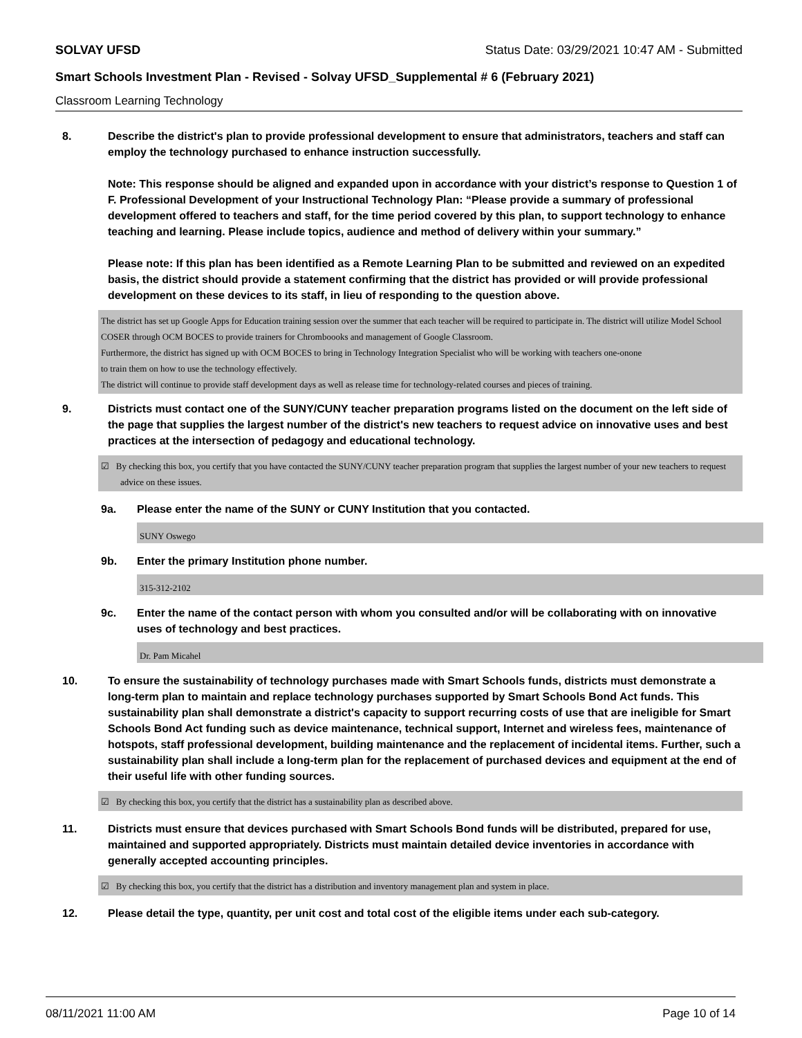SOLVAY UFSD Status Date: 03/29/2021 10:47 AM - Submitted
Smart Schools Investment Plan - Revised - Solvay UFSD_Supplemental # 6 (February 2021)
Classroom Learning Technology
8. Describe the district's plan to provide professional development to ensure that administrators, teachers and staff can employ the technology purchased to enhance instruction successfully.
Note: This response should be aligned and expanded upon in accordance with your district’s response to Question 1 of F. Professional Development of your Instructional Technology Plan: “Please provide a summary of professional development offered to teachers and staff, for the time period covered by this plan, to support technology to enhance teaching and learning. Please include topics, audience and method of delivery within your summary.”
Please note: If this plan has been identified as a Remote Learning Plan to be submitted and reviewed on an expedited basis, the district should provide a statement confirming that the district has provided or will provide professional development on these devices to its staff, in lieu of responding to the question above.
The district has set up Google Apps for Education training session over the summer that each teacher will be required to participate in. The district will utilize Model School COSER through OCM BOCES to provide trainers for Chromboooks and management of Google Classroom.
Furthermore, the district has signed up with OCM BOCES to bring in Technology Integration Specialist who will be working with teachers one-onone
to train them on how to use the technology effectively.
The district will continue to provide staff development days as well as release time for technology-related courses and pieces of training.
9. Districts must contact one of the SUNY/CUNY teacher preparation programs listed on the document on the left side of the page that supplies the largest number of the district's new teachers to request advice on innovative uses and best practices at the intersection of pedagogy and educational technology.
☑ By checking this box, you certify that you have contacted the SUNY/CUNY teacher preparation program that supplies the largest number of your new teachers to request advice on these issues.
9a. Please enter the name of the SUNY or CUNY Institution that you contacted.
SUNY Oswego
9b. Enter the primary Institution phone number.
315-312-2102
9c. Enter the name of the contact person with whom you consulted and/or will be collaborating with on innovative uses of technology and best practices.
Dr. Pam Micahel
10. To ensure the sustainability of technology purchases made with Smart Schools funds, districts must demonstrate a long-term plan to maintain and replace technology purchases supported by Smart Schools Bond Act funds. This sustainability plan shall demonstrate a district's capacity to support recurring costs of use that are ineligible for Smart Schools Bond Act funding such as device maintenance, technical support, Internet and wireless fees, maintenance of hotspots, staff professional development, building maintenance and the replacement of incidental items. Further, such a sustainability plan shall include a long-term plan for the replacement of purchased devices and equipment at the end of their useful life with other funding sources.
☑ By checking this box, you certify that the district has a sustainability plan as described above.
11. Districts must ensure that devices purchased with Smart Schools Bond funds will be distributed, prepared for use, maintained and supported appropriately. Districts must maintain detailed device inventories in accordance with generally accepted accounting principles.
☑ By checking this box, you certify that the district has a distribution and inventory management plan and system in place.
12. Please detail the type, quantity, per unit cost and total cost of the eligible items under each sub-category.
08/11/2021 11:00 AM Page 10 of 14